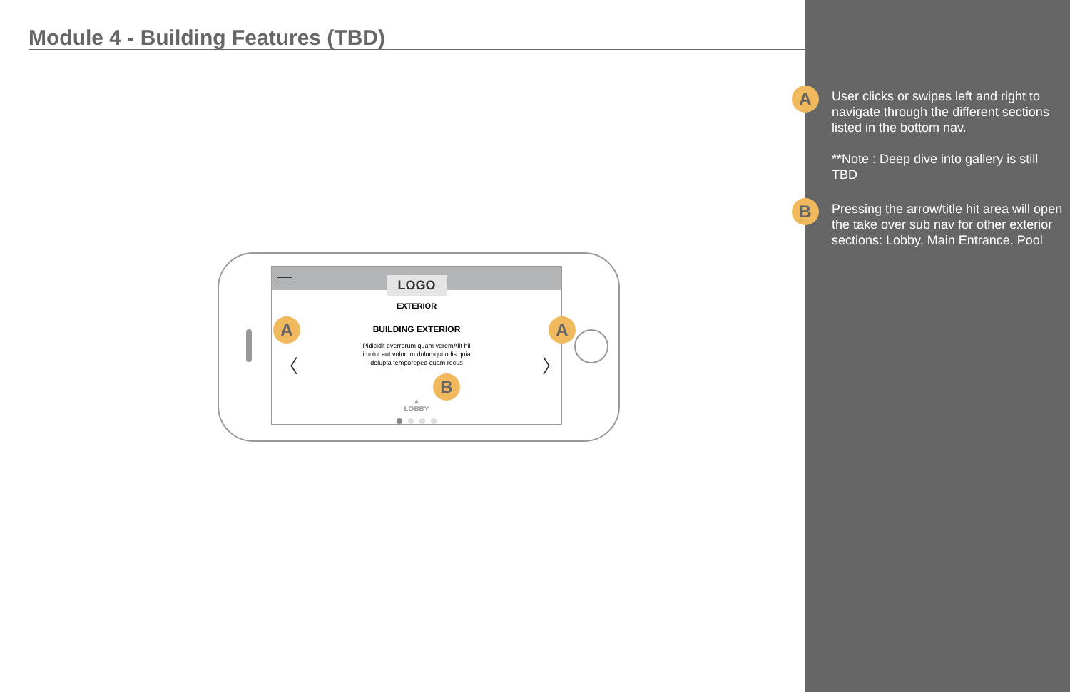Module 4 - Building Features (TBD)
A
User clicks or swipes left and right to navigate through the different sections listed in the bottom nav.
**Note : Deep dive into gallery is still TBD
B
Pressing the arrow/title hit area will open the take over sub nav for other exterior sections: Lobby, Main Entrance, Pool
LOGO
EXTERIOR
BUILDING EXTERIOR
Pidicidit everrorum quam veremAlit hil
imolut aut volorum dolumqui odis quia
dolupta temporeped quam recus
▲
LOBBY
〈 〉
A A
B